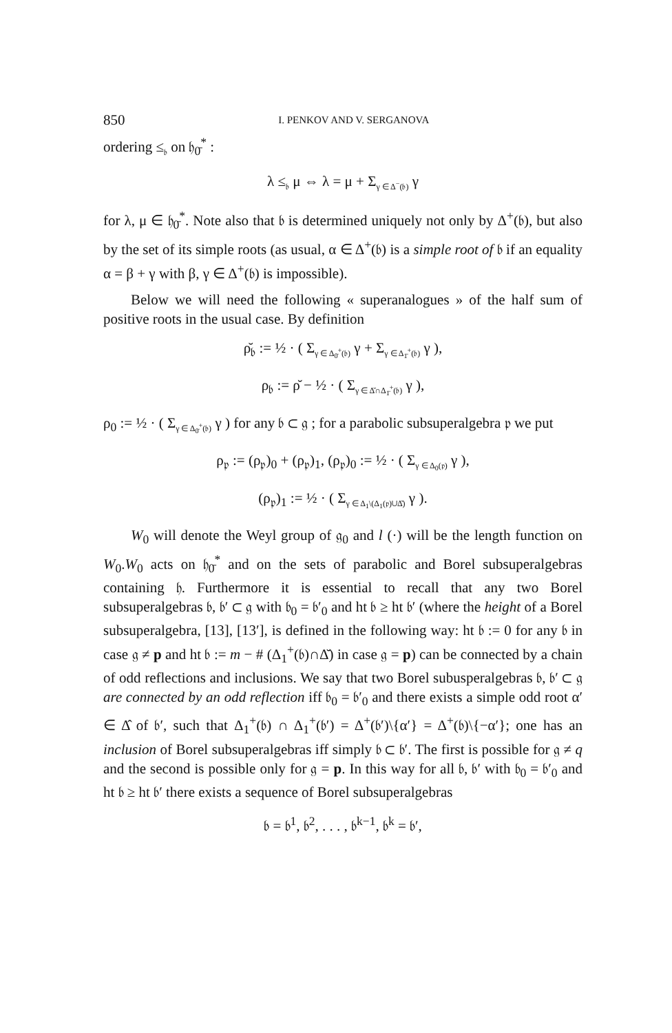850 I. PENKOV AND V. SERGANOVA
ordering ≤<sub>𝔟</sub> on 𝔥<sub>0̄</sub><sup>*</sup> :
λ ≤<sub>𝔟</sub> μ ⇔ λ = μ + Σ<sub>γ ∈ Δ<sup>−</sup>(𝔟)</sub> γ
for λ, μ ∈ 𝔥<sub>0̄</sub><sup>*</sup>. Note also that 𝔟 is determined uniquely not only by Δ<sup>+</sup>(𝔟), but also by the set of its simple roots (as usual, α ∈ Δ<sup>+</sup>(𝔟) is a simple root of 𝔟 if an equality α = β + γ with β, γ ∈ Δ<sup>+</sup>(𝔟) is impossible).
Below we will need the following « superanalogues » of the half sum of positive roots in the usual case. By definition
ρ̆<sub>𝔟</sub> := ½ · ( Σ<sub>γ ∈ Δ<sub>0̄</sub><sup>+</sup>(𝔟)</sub> γ + Σ<sub>γ ∈ Δ<sub>1̄</sub><sup>+</sup>(𝔟)</sub> γ ),
ρ<sub>𝔟</sub> := ρ̆ − ½ · ( Σ<sub>γ ∈ Δ̆∩Δ<sub>1̄</sub><sup>+</sup>(𝔟)</sub> γ ),
ρ<sub>0</sub> := ½ · ( Σ<sub>γ ∈ Δ<sub>0̄</sub><sup>+</sup>(𝔟)</sub> γ ) for any 𝔟 ⊂ 𝔤 ; for a parabolic subsuperalgebra 𝔭 we put
ρ<sub>𝔭</sub> := (ρ<sub>𝔭</sub>)<sub>0</sub> + (ρ<sub>𝔭</sub>)<sub>1</sub>, (ρ<sub>𝔭</sub>)<sub>0</sub> := ½ · ( Σ<sub>γ ∈ Δ<sub>0</sub>(𝔭)</sub> γ ),
(ρ<sub>𝔭</sub>)<sub>1</sub> := ½ · ( Σ<sub>γ ∈ Δ<sub>1</sub>\(Δ<sub>1</sub>(𝔭)∪Δ̆)</sub> γ ).
W<sub>0</sub> will denote the Weyl group of 𝔤<sub>0</sub> and l (·) will be the length function on W<sub>0</sub>.W<sub>0</sub> acts on 𝔥<sub>0̄</sub><sup>*</sup> and on the sets of parabolic and Borel subsuperalgebras containing 𝔥. Furthermore it is essential to recall that any two Borel subsuperalgebras 𝔟, 𝔟′ ⊂ 𝔤 with 𝔟<sub>0</sub> = 𝔟′<sub>0</sub> and ht 𝔟 ≥ ht 𝔟′ (where the height of a Borel subsuperalgebra, [13], [13′], is defined in the following way: ht 𝔟 := 0 for any 𝔟 in case 𝔤 ≠ p and ht 𝔟 := m − # (Δ<sub>1</sub><sup>+</sup>(𝔟)∩Δ̆) in case 𝔤 = p) can be connected by a chain of odd reflections and inclusions. We say that two Borel subusperalgebras 𝔟, 𝔟′ ⊂ 𝔤 are connected by an odd reflection iff 𝔟<sub>0</sub> = 𝔟′<sub>0</sub> and there exists a simple odd root α′ ∈ Δ̂ of 𝔟′, such that Δ<sub>1</sub><sup>+</sup>(𝔟) ∩ Δ<sub>1</sub><sup>+</sup>(𝔟′) = Δ<sup>+</sup>(𝔟′)\{α′} = Δ<sup>+</sup>(𝔟)\{−α′}; one has an inclusion of Borel subsuperalgebras iff simply 𝔟 ⊂ 𝔟′. The first is possible for 𝔤 ≠ q and the second is possible only for 𝔤 = p. In this way for all 𝔟, 𝔟′ with 𝔟<sub>0</sub> = 𝔟′<sub>0</sub> and ht 𝔟 ≥ ht 𝔟′ there exists a sequence of Borel subsuperalgebras
𝔟 = 𝔟<sup>1</sup>, 𝔟<sup>2</sup>, . . . , 𝔟<sup>k−1</sup>, 𝔟<sup>k</sup> = 𝔟′,